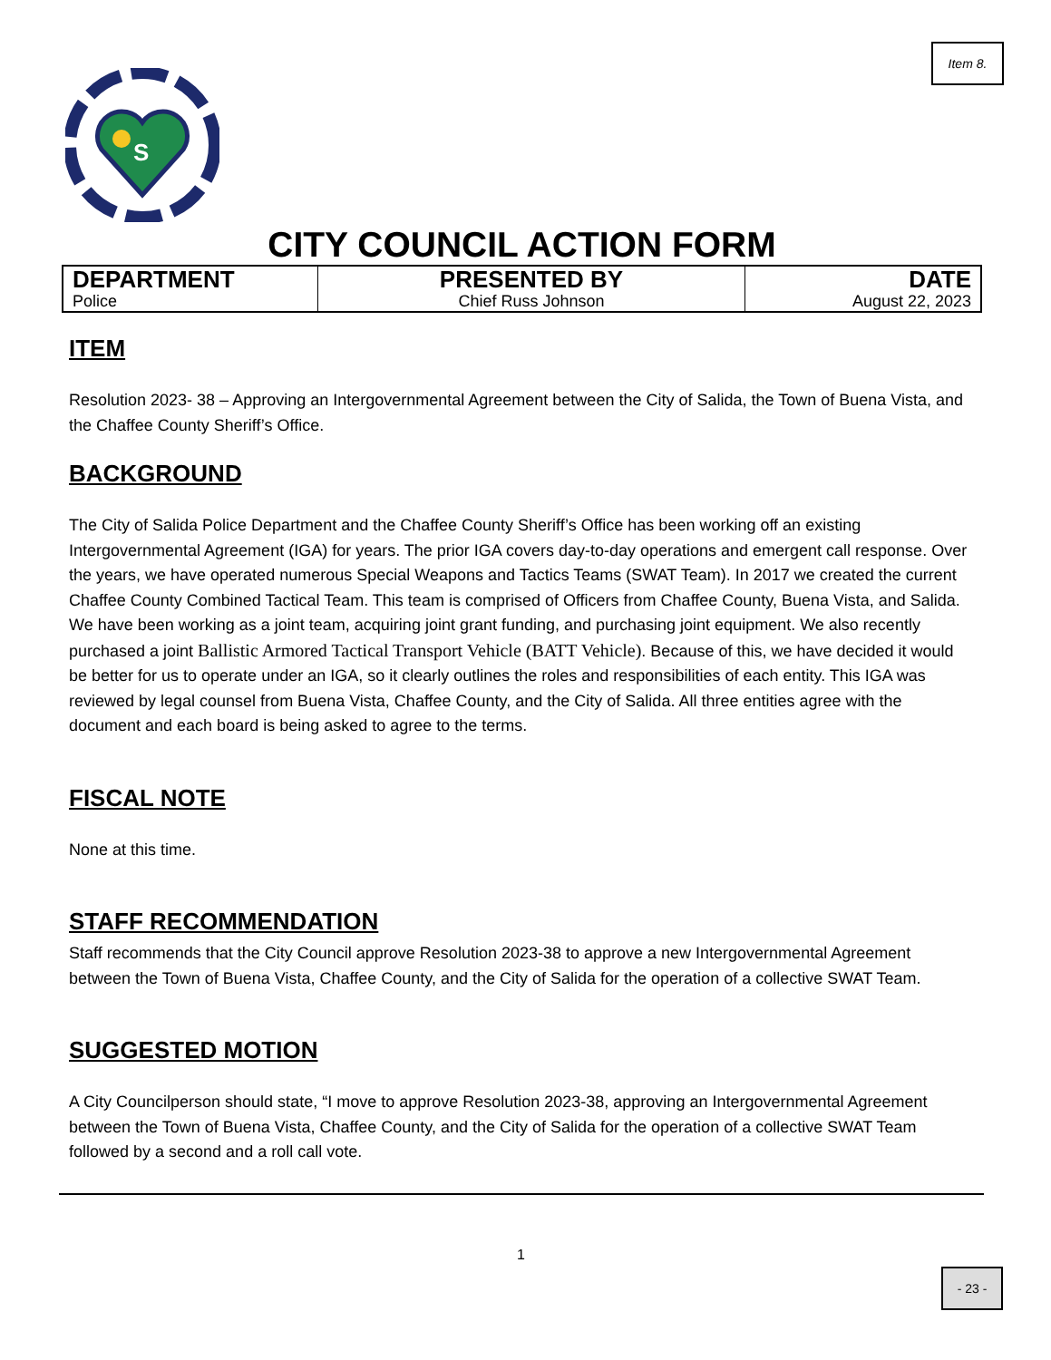Item 8.
S
CITY COUNCIL ACTION FORM
| DEPARTMENT Police | PRESENTED BY Chief Russ Johnson | DATE August 22, 2023 |
ITEM
Resolution 2023- 38 – Approving an Intergovernmental Agreement between the City of Salida, the Town of Buena Vista, and the Chaffee County Sheriff’s Office.
BACKGROUND
The City of Salida Police Department and the Chaffee County Sheriff’s Office has been working off an existing Intergovernmental Agreement (IGA) for years. The prior IGA covers day-to-day operations and emergent call response. Over the years, we have operated numerous Special Weapons and Tactics Teams (SWAT Team). In 2017 we created the current Chaffee County Combined Tactical Team. This team is comprised of Officers from Chaffee County, Buena Vista, and Salida. We have been working as a joint team, acquiring joint grant funding, and purchasing joint equipment. We also recently purchased a joint Ballistic Armored Tactical Transport Vehicle (BATT Vehicle). Because of this, we have decided it would be better for us to operate under an IGA, so it clearly outlines the roles and responsibilities of each entity. This IGA was reviewed by legal counsel from Buena Vista, Chaffee County, and the City of Salida. All three entities agree with the document and each board is being asked to agree to the terms.
FISCAL NOTE
None at this time.
STAFF RECOMMENDATION
Staff recommends that the City Council approve Resolution 2023-38 to approve a new Intergovernmental Agreement between the Town of Buena Vista, Chaffee County, and the City of Salida for the operation of a collective SWAT Team.
SUGGESTED MOTION
A City Councilperson should state, “I move to approve Resolution 2023-38, approving an Intergovernmental Agreement between the Town of Buena Vista, Chaffee County, and the City of Salida for the operation of a collective SWAT Team followed by a second and a roll call vote.
1
- 23 -